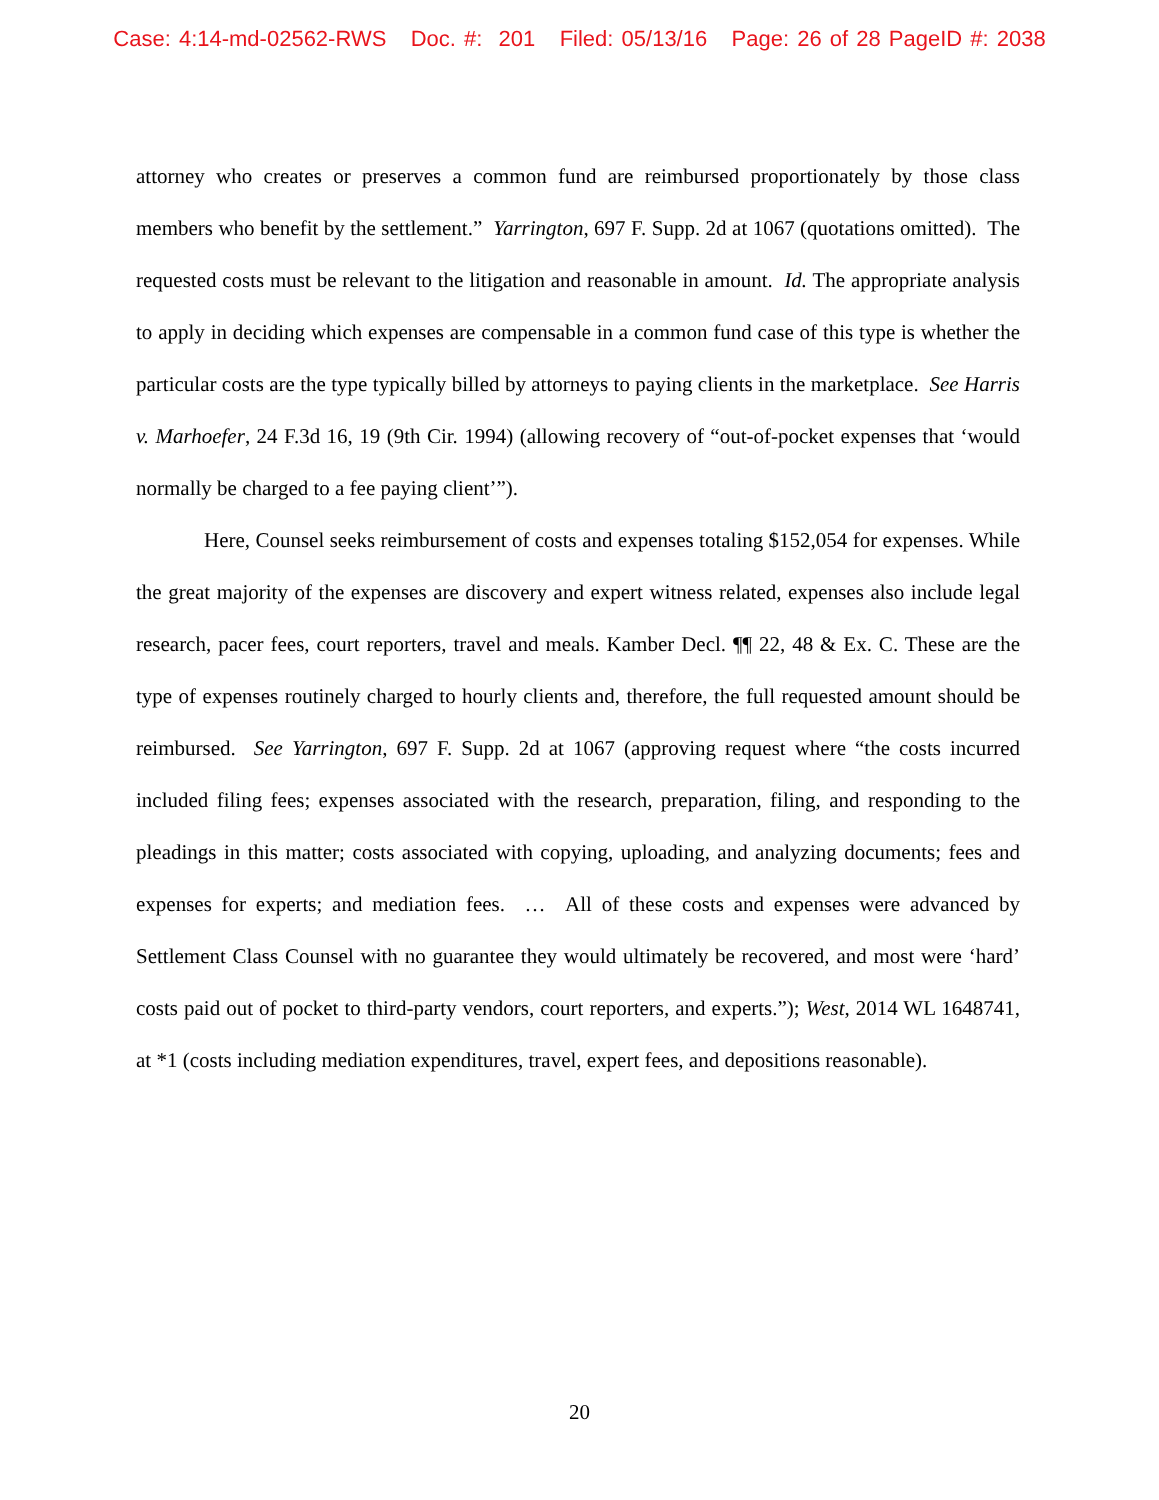Case: 4:14-md-02562-RWS Doc. #: 201 Filed: 05/13/16 Page: 26 of 28 PageID #: 2038
attorney who creates or preserves a common fund are reimbursed proportionately by those class members who benefit by the settlement.” Yarrington, 697 F. Supp. 2d at 1067 (quotations omitted). The requested costs must be relevant to the litigation and reasonable in amount. Id. The appropriate analysis to apply in deciding which expenses are compensable in a common fund case of this type is whether the particular costs are the type typically billed by attorneys to paying clients in the marketplace. See Harris v. Marhoefer, 24 F.3d 16, 19 (9th Cir. 1994) (allowing recovery of “out-of-pocket expenses that ‘would normally be charged to a fee paying client’”).
Here, Counsel seeks reimbursement of costs and expenses totaling $152,054 for expenses. While the great majority of the expenses are discovery and expert witness related, expenses also include legal research, pacer fees, court reporters, travel and meals. Kamber Decl. ¶¶ 22, 48 & Ex. C. These are the type of expenses routinely charged to hourly clients and, therefore, the full requested amount should be reimbursed. See Yarrington, 697 F. Supp. 2d at 1067 (approving request where “the costs incurred included filing fees; expenses associated with the research, preparation, filing, and responding to the pleadings in this matter; costs associated with copying, uploading, and analyzing documents; fees and expenses for experts; and mediation fees. … All of these costs and expenses were advanced by Settlement Class Counsel with no guarantee they would ultimately be recovered, and most were ‘hard’ costs paid out of pocket to third-party vendors, court reporters, and experts.”); West, 2014 WL 1648741, at *1 (costs including mediation expenditures, travel, expert fees, and depositions reasonable).
20